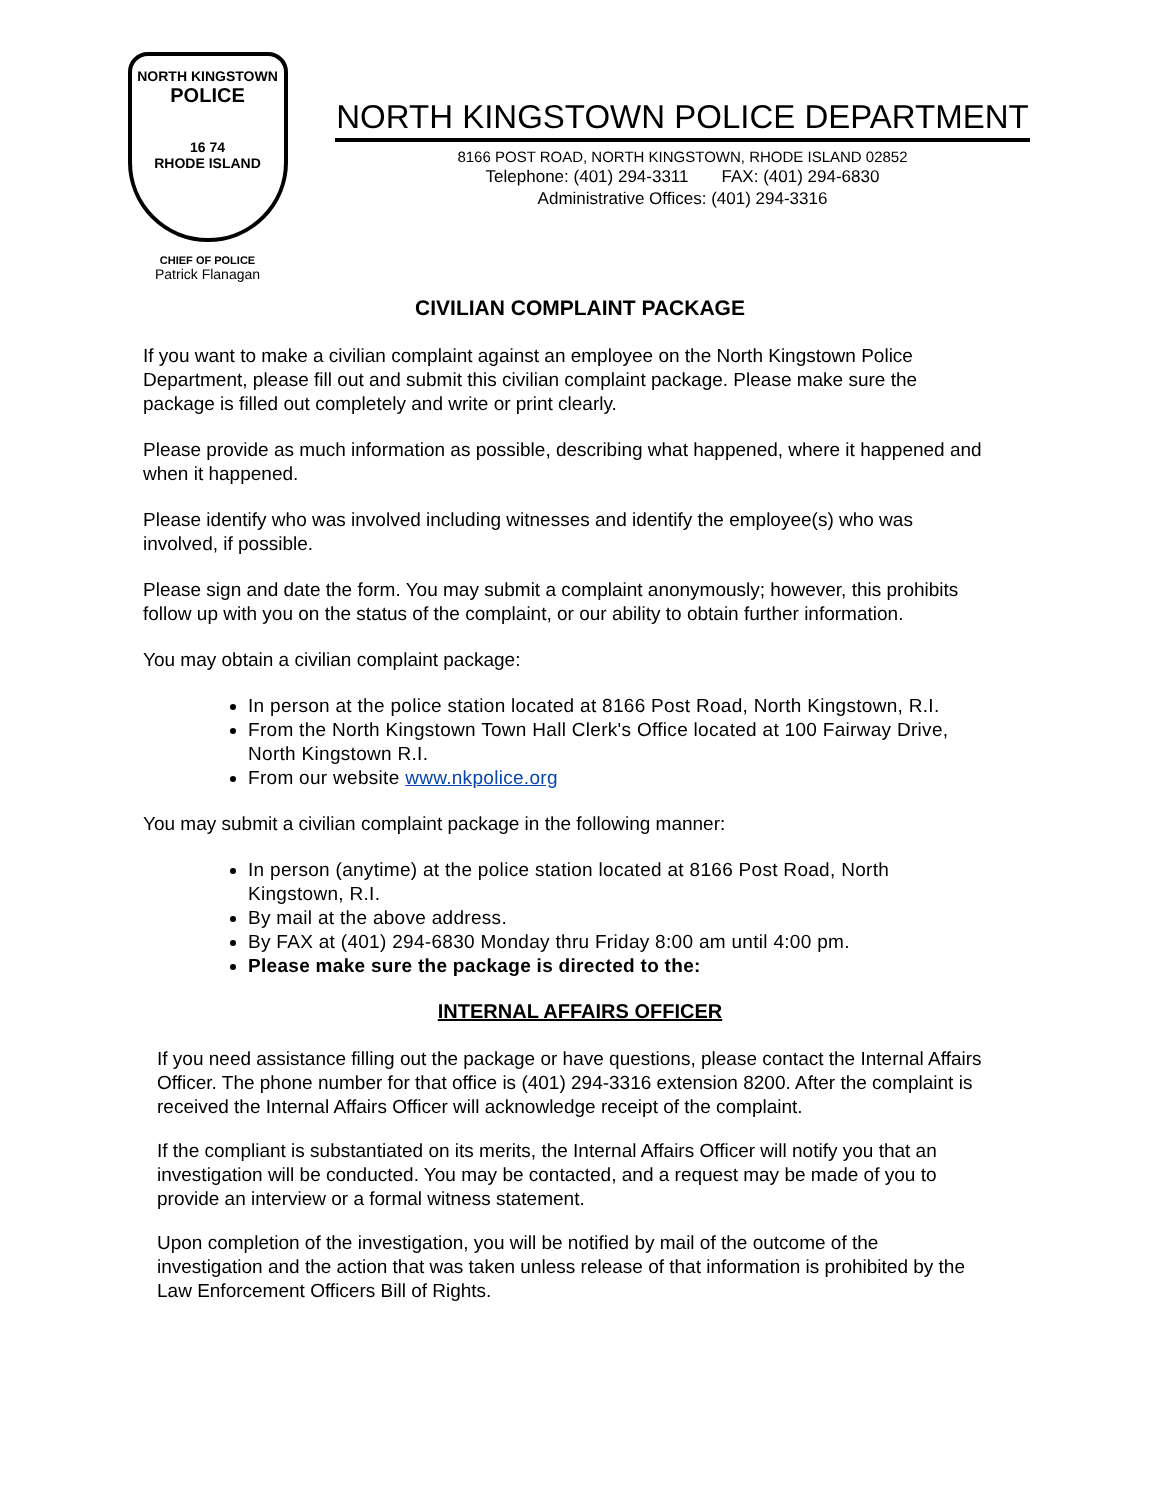NORTH KINGSTOWN
POLICE
16 74
RHODE ISLAND
CHIEF OF POLICE
Patrick Flanagan
NORTH KINGSTOWN POLICE DEPARTMENT
8166 POST ROAD, NORTH KINGSTOWN, RHODE ISLAND 02852
Telephone: (401) 294-3311 FAX: (401) 294-6830
Administrative Offices: (401) 294-3316
CIVILIAN COMPLAINT PACKAGE
If you want to make a civilian complaint against an employee on the North Kingstown Police Department, please fill out and submit this civilian complaint package. Please make sure the package is filled out completely and write or print clearly.
Please provide as much information as possible, describing what happened, where it happened and when it happened.
Please identify who was involved including witnesses and identify the employee(s) who was involved, if possible.
Please sign and date the form. You may submit a complaint anonymously; however, this prohibits follow up with you on the status of the complaint, or our ability to obtain further information.
You may obtain a civilian complaint package:
In person at the police station located at 8166 Post Road, North Kingstown, R.I.
From the North Kingstown Town Hall Clerk's Office located at 100 Fairway Drive, North Kingstown R.I.
From our website www.nkpolice.org
You may submit a civilian complaint package in the following manner:
In person (anytime) at the police station located at 8166 Post Road, North Kingstown, R.I.
By mail at the above address.
By FAX at (401) 294-6830 Monday thru Friday 8:00 am until 4:00 pm.
Please make sure the package is directed to the:
INTERNAL AFFAIRS OFFICER
If you need assistance filling out the package or have questions, please contact the Internal Affairs Officer. The phone number for that office is (401) 294-3316 extension 8200. After the complaint is received the Internal Affairs Officer will acknowledge receipt of the complaint.
If the compliant is substantiated on its merits, the Internal Affairs Officer will notify you that an investigation will be conducted. You may be contacted, and a request may be made of you to provide an interview or a formal witness statement.
Upon completion of the investigation, you will be notified by mail of the outcome of the investigation and the action that was taken unless release of that information is prohibited by the Law Enforcement Officers Bill of Rights.